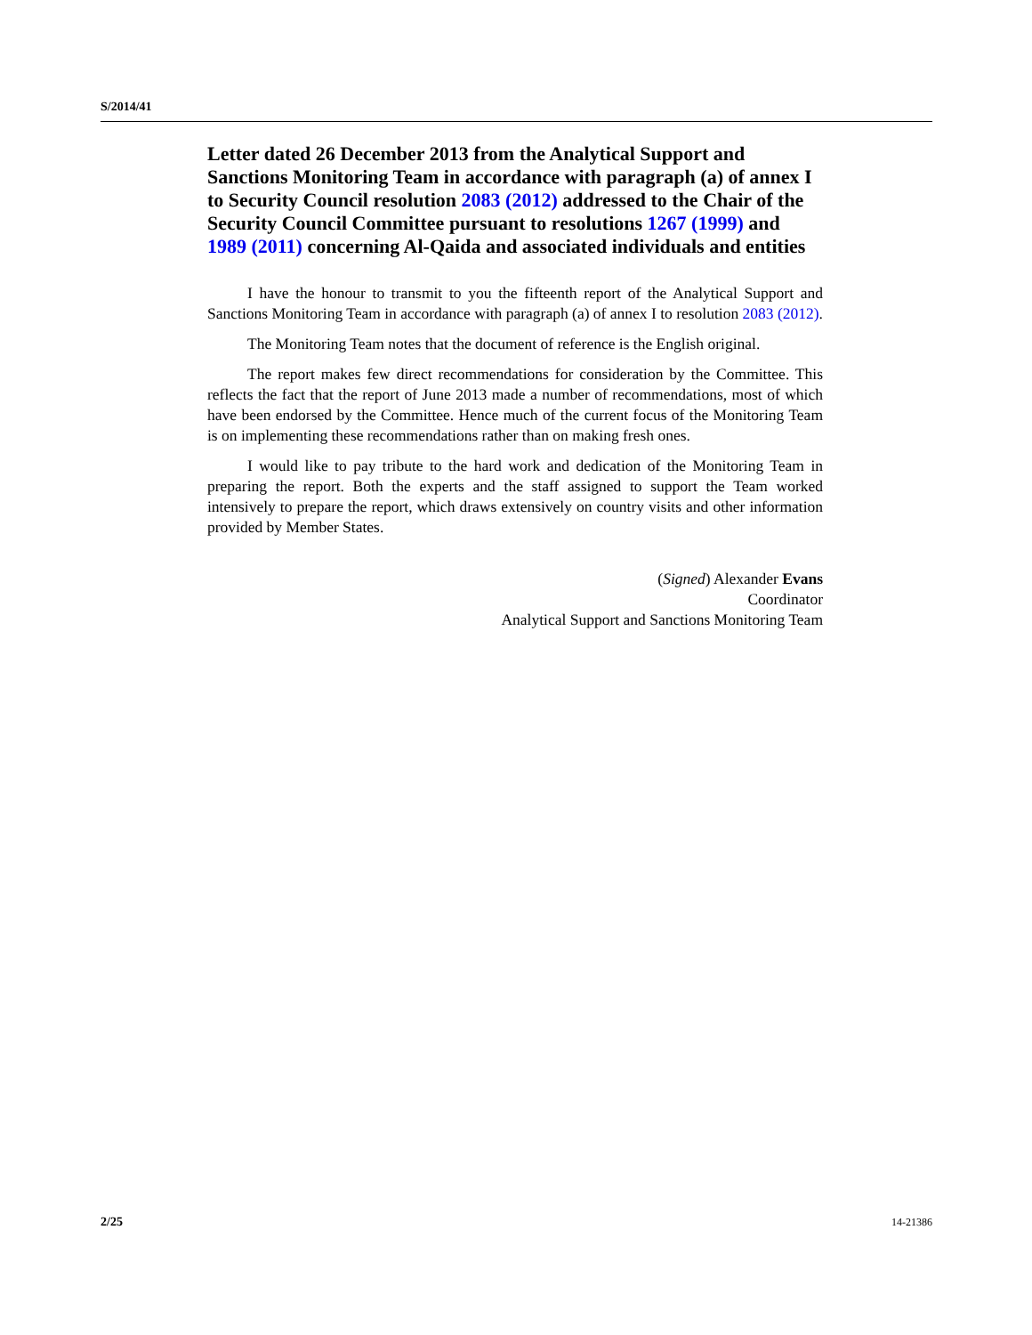S/2014/41
Letter dated 26 December 2013 from the Analytical Support and Sanctions Monitoring Team in accordance with paragraph (a) of annex I to Security Council resolution 2083 (2012) addressed to the Chair of the Security Council Committee pursuant to resolutions 1267 (1999) and 1989 (2011) concerning Al-Qaida and associated individuals and entities
I have the honour to transmit to you the fifteenth report of the Analytical Support and Sanctions Monitoring Team in accordance with paragraph (a) of annex I to resolution 2083 (2012).
The Monitoring Team notes that the document of reference is the English original.
The report makes few direct recommendations for consideration by the Committee. This reflects the fact that the report of June 2013 made a number of recommendations, most of which have been endorsed by the Committee. Hence much of the current focus of the Monitoring Team is on implementing these recommendations rather than on making fresh ones.
I would like to pay tribute to the hard work and dedication of the Monitoring Team in preparing the report. Both the experts and the staff assigned to support the Team worked intensively to prepare the report, which draws extensively on country visits and other information provided by Member States.
(Signed) Alexander Evans
Coordinator
Analytical Support and Sanctions Monitoring Team
2/25 14-21386